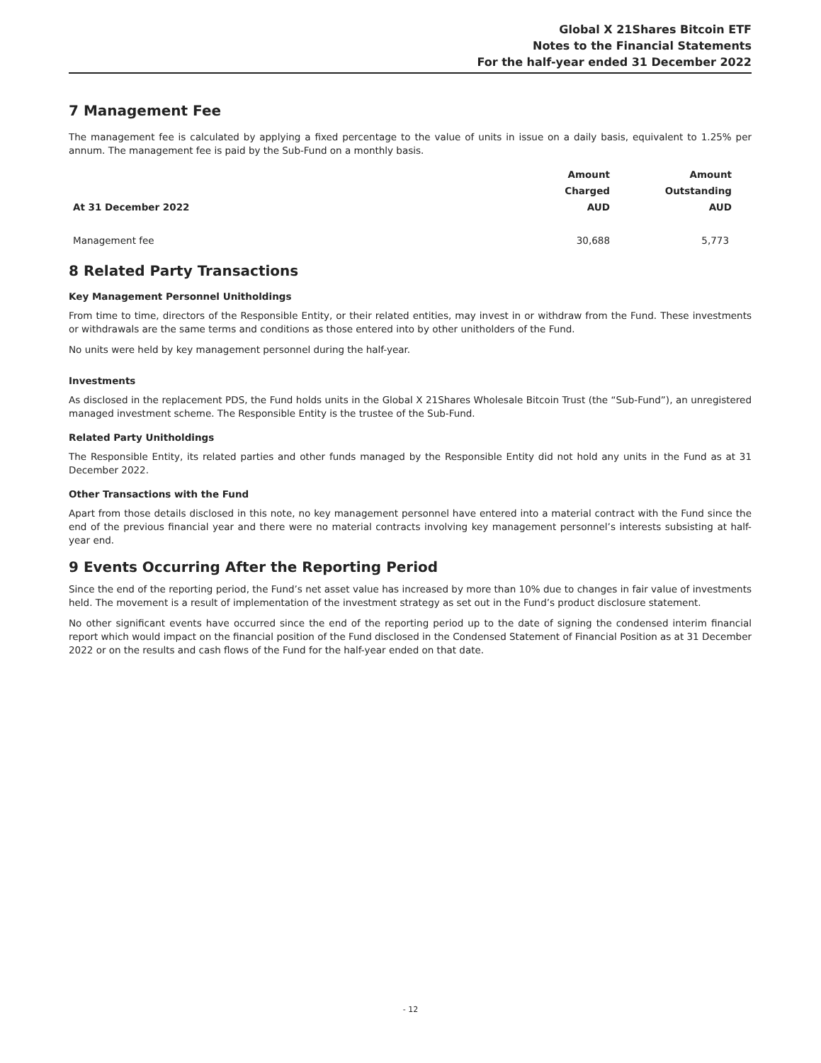Global X 21Shares Bitcoin ETF
Notes to the Financial Statements
For the half-year ended 31 December 2022
7 Management Fee
The management fee is calculated by applying a fixed percentage to the value of units in issue on a daily basis, equivalent to 1.25% per annum. The management fee is paid by the Sub-Fund on a monthly basis.
| At 31 December 2022 | Amount Charged AUD | Amount Outstanding AUD |
| --- | --- | --- |
| Management fee | 30,688 | 5,773 |
8 Related Party Transactions
Key Management Personnel Unitholdings
From time to time, directors of the Responsible Entity, or their related entities, may invest in or withdraw from the Fund. These investments or withdrawals are the same terms and conditions as those entered into by other unitholders of the Fund.
No units were held by key management personnel during the half-year.
Investments
As disclosed in the replacement PDS, the Fund holds units in the Global X 21Shares Wholesale Bitcoin Trust (the “Sub-Fund”), an unregistered managed investment scheme. The Responsible Entity is the trustee of the Sub-Fund.
Related Party Unitholdings
The Responsible Entity, its related parties and other funds managed by the Responsible Entity did not hold any units in the Fund as at 31 December 2022.
Other Transactions with the Fund
Apart from those details disclosed in this note, no key management personnel have entered into a material contract with the Fund since the end of the previous financial year and there were no material contracts involving key management personnel’s interests subsisting at half-year end.
9 Events Occurring After the Reporting Period
Since the end of the reporting period, the Fund’s net asset value has increased by more than 10% due to changes in fair value of investments held. The movement is a result of implementation of the investment strategy as set out in the Fund’s product disclosure statement.
No other significant events have occurred since the end of the reporting period up to the date of signing the condensed interim financial report which would impact on the financial position of the Fund disclosed in the Condensed Statement of Financial Position as at 31 December 2022 or on the results and cash flows of the Fund for the half-year ended on that date.
- 12